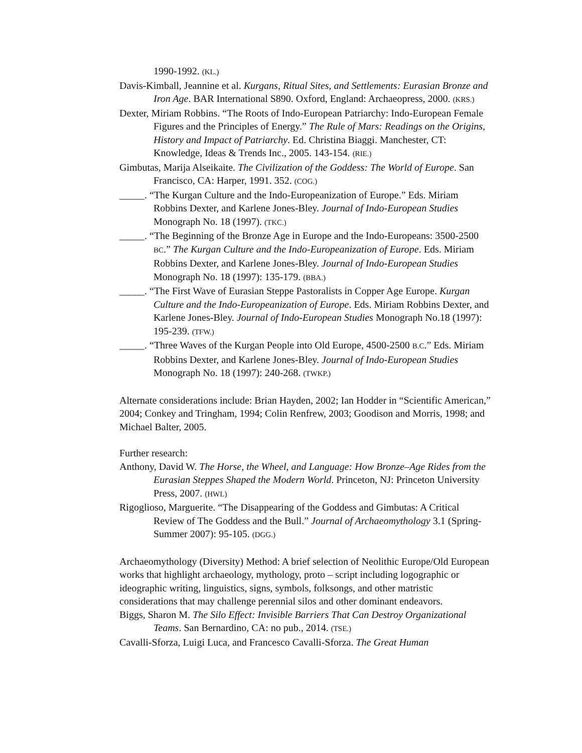1990-1992. (KL.)
Davis-Kimball, Jeannine et al. Kurgans, Ritual Sites, and Settlements: Eurasian Bronze and Iron Age. BAR International S890. Oxford, England: Archaeopress, 2000. (KRS.)
Dexter, Miriam Robbins. “The Roots of Indo-European Patriarchy: Indo-European Female Figures and the Principles of Energy.” The Rule of Mars: Readings on the Origins, History and Impact of Patriarchy. Ed. Christina Biaggi. Manchester, CT: Knowledge, Ideas & Trends Inc., 2005. 143-154. (RIE.)
Gimbutas, Marija Alseikaite. The Civilization of the Goddess: The World of Europe. San Francisco, CA: Harper, 1991. 352. (COG.)
_____. “The Kurgan Culture and the Indo-Europeanization of Europe.” Eds. Miriam Robbins Dexter, and Karlene Jones-Bley. Journal of Indo-European Studies Monograph No. 18 (1997). (TKC.)
_____. “The Beginning of the Bronze Age in Europe and the Indo-Europeans: 3500-2500 BC.” The Kurgan Culture and the Indo-Europeanization of Europe. Eds. Miriam Robbins Dexter, and Karlene Jones-Bley. Journal of Indo-European Studies Monograph No. 18 (1997): 135-179. (BBA.)
_____. “The First Wave of Eurasian Steppe Pastoralists in Copper Age Europe. Kurgan Culture and the Indo-Europeanization of Europe. Eds. Miriam Robbins Dexter, and Karlene Jones-Bley. Journal of Indo-European Studies Monograph No.18 (1997): 195-239. (TFW.)
_____. “Three Waves of the Kurgan People into Old Europe, 4500-2500 B.C.” Eds. Miriam Robbins Dexter, and Karlene Jones-Bley. Journal of Indo-European Studies Monograph No. 18 (1997): 240-268. (TWKP.)
Alternate considerations include: Brian Hayden, 2002; Ian Hodder in “Scientific American,” 2004; Conkey and Tringham, 1994; Colin Renfrew, 2003; Goodison and Morris, 1998; and Michael Balter, 2005.
Further research:
Anthony, David W. The Horse, the Wheel, and Language: How Bronze–Age Rides from the Eurasian Steppes Shaped the Modern World. Princeton, NJ: Princeton University Press, 2007. (HWL)
Rigoglioso, Marguerite. “The Disappearing of the Goddess and Gimbutas: A Critical Review of The Goddess and the Bull.” Journal of Archaeomythology 3.1 (Spring-Summer 2007): 95-105. (DGG.)
Archaeomythology (Diversity) Method: A brief selection of Neolithic Europe/Old European works that highlight archaeology, mythology, proto – script including logographic or ideographic writing, linguistics, signs, symbols, folksongs, and other matristic considerations that may challenge perennial silos and other dominant endeavors.
Biggs, Sharon M. The Silo Effect: Invisible Barriers That Can Destroy Organizational Teams. San Bernardino, CA: no pub., 2014. (TSE.)
Cavalli-Sforza, Luigi Luca, and Francesco Cavalli-Sforza. The Great Human